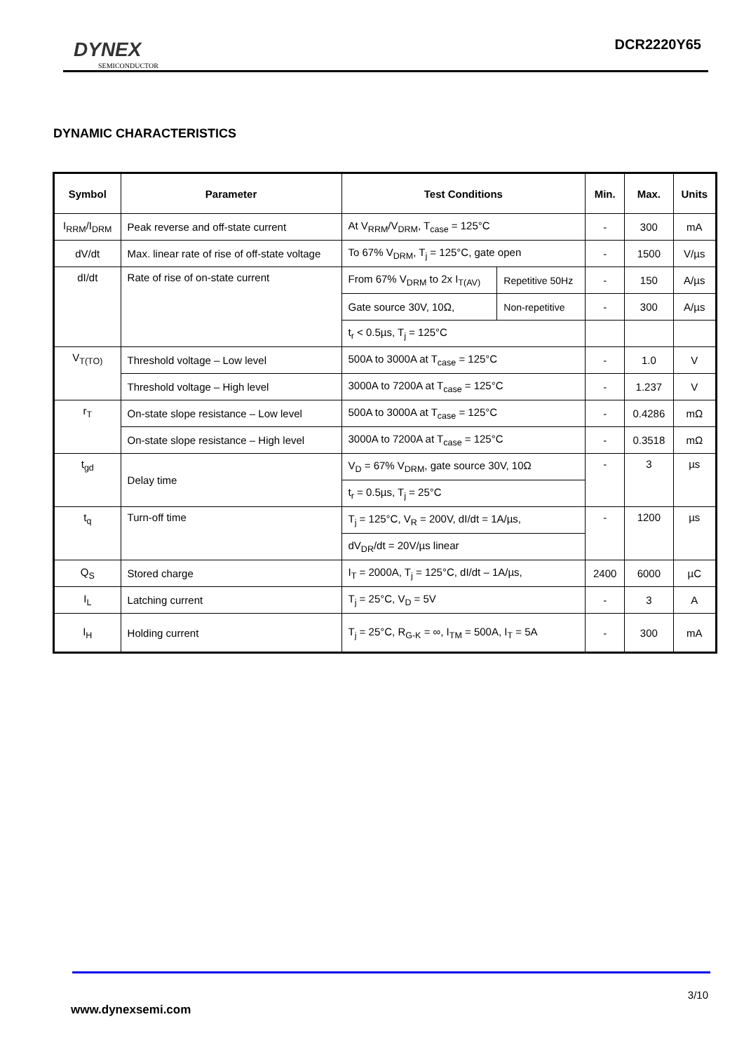DYNEX
SEMICONDUCTOR
DCR2220Y65
DYNAMIC CHARACTERISTICS
| Symbol | Parameter | Test Conditions | | Min. | Max. | Units |
| --- | --- | --- | --- | --- | --- | --- |
| I<sub>RRM</sub>/I<sub>DRM</sub> | Peak reverse and off-state current | At V<sub>RRM</sub>/V<sub>DRM</sub>, T<sub>case</sub> = 125°C | | - | 300 | mA |
| dV/dt | Max. linear rate of rise of off-state voltage | To 67% V<sub>DRM</sub>, T<sub>j</sub> = 125°C, gate open | | - | 1500 | V/µs |
| dI/dt | Rate of rise of on-state current | From 67% V<sub>DRM</sub> to 2x I<sub>T(AV)</sub> | Repetitive 50Hz | - | 150 | A/µs |
| | | Gate source 30V, 10Ω, | Non-repetitive | - | 300 | A/µs |
| | | t<sub>r</sub> < 0.5µs, T<sub>j</sub> = 125°C | | | | |
| V<sub>T(TO)</sub> | Threshold voltage – Low level | 500A to 3000A at T<sub>case</sub> = 125°C | | - | 1.0 | V |
| | Threshold voltage – High level | 3000A to 7200A at T<sub>case</sub> = 125°C | | - | 1.237 | V |
| r<sub>T</sub> | On-state slope resistance – Low level | 500A to 3000A at T<sub>case</sub> = 125°C | | - | 0.4286 | mΩ |
| | On-state slope resistance – High level | 3000A to 7200A at T<sub>case</sub> = 125°C | | - | 0.3518 | mΩ |
| t<sub>gd</sub> | Delay time | V<sub>D</sub> = 67% V<sub>DRM</sub>, gate source 30V, 10Ω | | - | 3 | µs |
| | | t<sub>r</sub> = 0.5µs, T<sub>j</sub> = 25°C | | | | |
| t<sub>q</sub> | Turn-off time | T<sub>j</sub> = 125°C, V<sub>R</sub> = 200V, dI/dt = 1A/µs, | | - | 1200 | µs |
| | | dV<sub>DR</sub>/dt = 20V/µs linear | | | | |
| Q<sub>S</sub> | Stored charge | I<sub>T</sub> = 2000A, T<sub>j</sub> = 125°C, dI/dt – 1A/µs, | | 2400 | 6000 | µC |
| I<sub>L</sub> | Latching current | T<sub>j</sub> = 25°C, V<sub>D</sub> = 5V | | - | 3 | A |
| I<sub>H</sub> | Holding current | T<sub>j</sub> = 25°C, R<sub>G-K</sub> = ∞, I<sub>TM</sub> = 500A, I<sub>T</sub> = 5A | | - | 300 | mA |
3/10
www.dynexsemi.com